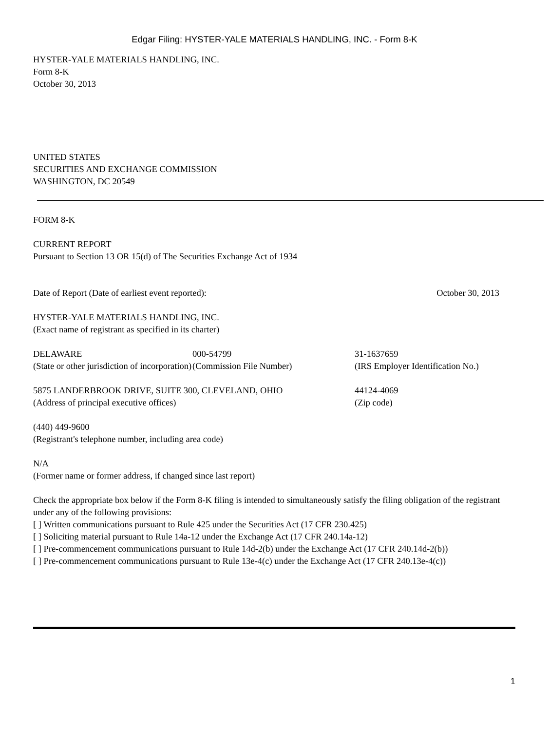Edgar Filing: HYSTER-YALE MATERIALS HANDLING, INC. - Form 8-K
HYSTER-YALE MATERIALS HANDLING, INC.
Form 8-K
October 30, 2013
UNITED STATES
SECURITIES AND EXCHANGE COMMISSION
WASHINGTON, DC 20549
FORM 8-K
CURRENT REPORT
Pursuant to Section 13 OR 15(d) of The Securities Exchange Act of 1934
| Date of Report (Date of earliest event reported): | October 30, 2013 |
HYSTER-YALE MATERIALS HANDLING, INC.
(Exact name of registrant as specified in its charter)
| DELAWARE | 000-54799 | 31-1637659 |
| (State or other jurisdiction of incorporation) | (Commission File Number) | (IRS Employer Identification No.) |
| 5875 LANDERBROOK DRIVE, SUITE 300, CLEVELAND, OHIO | 44124-4069 |
| (Address of principal executive offices) | (Zip code) |
(440) 449-9600
(Registrant's telephone number, including area code)
N/A
(Former name or former address, if changed since last report)
Check the appropriate box below if the Form 8-K filing is intended to simultaneously satisfy the filing obligation of the registrant under any of the following provisions:
[ ] Written communications pursuant to Rule 425 under the Securities Act (17 CFR 230.425)
[ ] Soliciting material pursuant to Rule 14a-12 under the Exchange Act (17 CFR 240.14a-12)
[ ] Pre-commencement communications pursuant to Rule 14d-2(b) under the Exchange Act (17 CFR 240.14d-2(b))
[ ] Pre-commencement communications pursuant to Rule 13e-4(c) under the Exchange Act (17 CFR 240.13e-4(c))
1